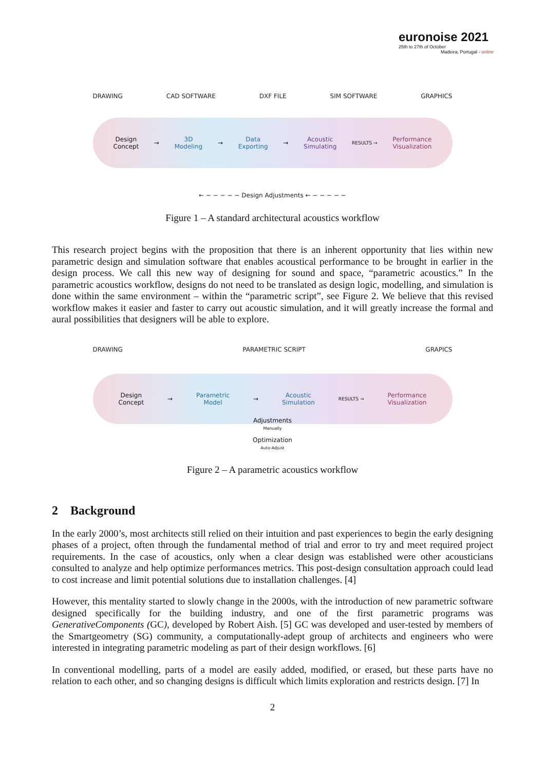euronoise 2021
25th to 27th of October
Madeira, Portugal - online
DRAWING CAD SOFTWARE DXF FILE SIM SOFTWARE GRAPHICS
Design
Concept → 3D
Modeling → Data
Exporting → Acoustic
Simulating RESULTS → Performance
Visualization
← − − − − − Design Adjustments ← − − − − −
Figure 1 – A standard architectural acoustics workflow
This research project begins with the proposition that there is an inherent opportunity that lies within new parametric design and simulation software that enables acoustical performance to be brought in earlier in the design process. We call this new way of designing for sound and space, “parametric acoustics.” In the parametric acoustics workflow, designs do not need to be translated as design logic, modelling, and simulation is done within the same environment – within the “parametric script”, see Figure 2. We believe that this revised workflow makes it easier and faster to carry out acoustic simulation, and it will greatly increase the formal and aural possibilities that designers will be able to explore.
DRAWING PARAMETRIC SCRIPT GRAPICS
Design
Concept → Parametric
Model → Acoustic
Simulation RESULTS → Performance
Visualization
Adjustments
Manually
Optimization
Auto-Adjust
Figure 2 – A parametric acoustics workflow
2 Background
In the early 2000’s, most architects still relied on their intuition and past experiences to begin the early designing phases of a project, often through the fundamental method of trial and error to try and meet required project requirements. In the case of acoustics, only when a clear design was established were other acousticians consulted to analyze and help optimize performances metrics. This post-design consultation approach could lead to cost increase and limit potential solutions due to installation challenges. [4]
However, this mentality started to slowly change in the 2000s, with the introduction of new parametric software designed specifically for the building industry, and one of the first parametric programs was GenerativeComponents (GC), developed by Robert Aish. [5] GC was developed and user-tested by members of the Smartgeometry (SG) community, a computationally-adept group of architects and engineers who were interested in integrating parametric modeling as part of their design workflows. [6]
In conventional modelling, parts of a model are easily added, modified, or erased, but these parts have no relation to each other, and so changing designs is difficult which limits exploration and restricts design. [7] In
2